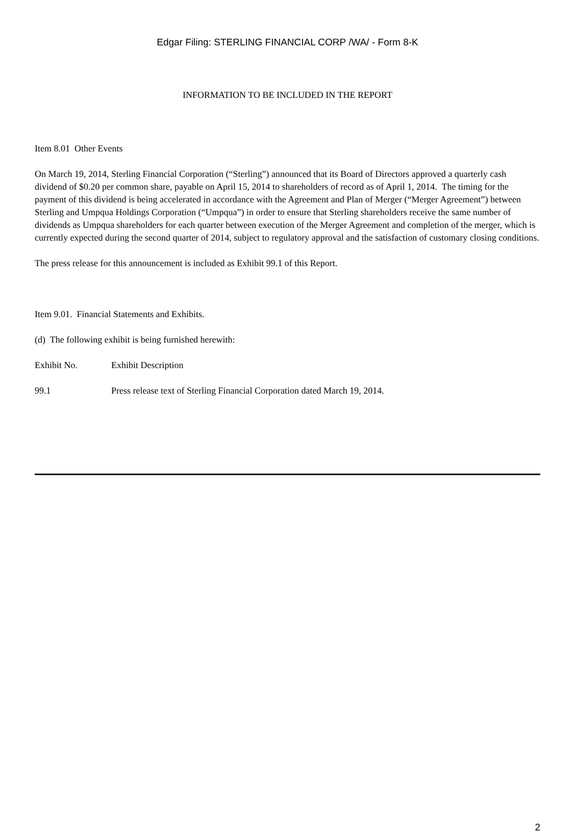Edgar Filing: STERLING FINANCIAL CORP /WA/ - Form 8-K
INFORMATION TO BE INCLUDED IN THE REPORT
Item 8.01 Other Events
On March 19, 2014, Sterling Financial Corporation (“Sterling”) announced that its Board of Directors approved a quarterly cash dividend of $0.20 per common share, payable on April 15, 2014 to shareholders of record as of April 1, 2014. The timing for the payment of this dividend is being accelerated in accordance with the Agreement and Plan of Merger (“Merger Agreement”) between Sterling and Umpqua Holdings Corporation (“Umpqua”) in order to ensure that Sterling shareholders receive the same number of dividends as Umpqua shareholders for each quarter between execution of the Merger Agreement and completion of the merger, which is currently expected during the second quarter of 2014, subject to regulatory approval and the satisfaction of customary closing conditions.
The press release for this announcement is included as Exhibit 99.1 of this Report.
Item 9.01. Financial Statements and Exhibits.
(d) The following exhibit is being furnished herewith:
| Exhibit No. | Exhibit Description |
| 99.1 | Press release text of Sterling Financial Corporation dated March 19, 2014. |
2